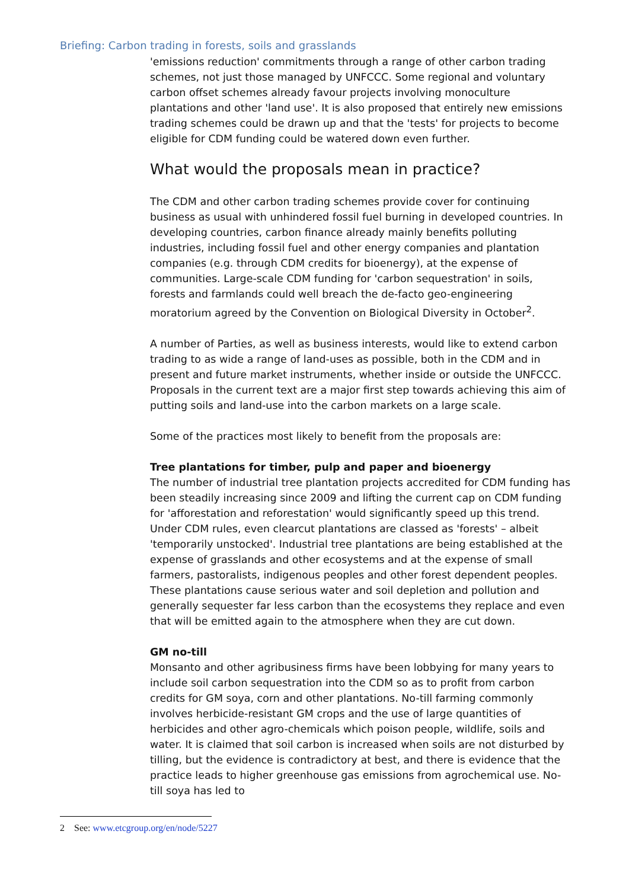Briefing: Carbon trading in forests, soils and grasslands
'emissions reduction' commitments through a range of other carbon trading schemes, not just those managed by UNFCCC. Some regional and voluntary carbon offset schemes already favour projects involving monoculture plantations and other 'land use'. It is also proposed that entirely new emissions trading schemes could be drawn up and that the 'tests' for projects to become eligible for CDM funding could be watered down even further.
What would the proposals mean in practice?
The CDM and other carbon trading schemes provide cover for continuing business as usual with unhindered fossil fuel burning in developed countries. In developing countries, carbon finance already mainly benefits polluting industries, including fossil fuel and other energy companies and plantation companies (e.g. through CDM credits for bioenergy), at the expense of communities. Large-scale CDM funding for 'carbon sequestration' in soils, forests and farmlands could well breach the de-facto geo-engineering moratorium agreed by the Convention on Biological Diversity in October<sup>2</sup>.
A number of Parties, as well as business interests, would like to extend carbon trading to as wide a range of land-uses as possible, both in the CDM and in present and future market instruments, whether inside or outside the UNFCCC. Proposals in the current text are a major first step towards achieving this aim of putting soils and land-use into the carbon markets on a large scale.
Some of the practices most likely to benefit from the proposals are:
Tree plantations for timber, pulp and paper and bioenergy
The number of industrial tree plantation projects accredited for CDM funding has been steadily increasing since 2009 and lifting the current cap on CDM funding for 'afforestation and reforestation' would significantly speed up this trend. Under CDM rules, even clearcut plantations are classed as 'forests' – albeit 'temporarily unstocked'. Industrial tree plantations are being established at the expense of grasslands and other ecosystems and at the expense of small farmers, pastoralists, indigenous peoples and other forest dependent peoples. These plantations cause serious water and soil depletion and pollution and generally sequester far less carbon than the ecosystems they replace and even that will be emitted again to the atmosphere when they are cut down.
GM no-till
Monsanto and other agribusiness firms have been lobbying for many years to include soil carbon sequestration into the CDM so as to profit from carbon credits for GM soya, corn and other plantations. No-till farming commonly involves herbicide-resistant GM crops and the use of large quantities of herbicides and other agro-chemicals which poison people, wildlife, soils and water. It is claimed that soil carbon is increased when soils are not disturbed by tilling, but the evidence is contradictory at best, and there is evidence that the practice leads to higher greenhouse gas emissions from agrochemical use. No-till soya has led to
2 See: www.etcgroup.org/en/node/5227